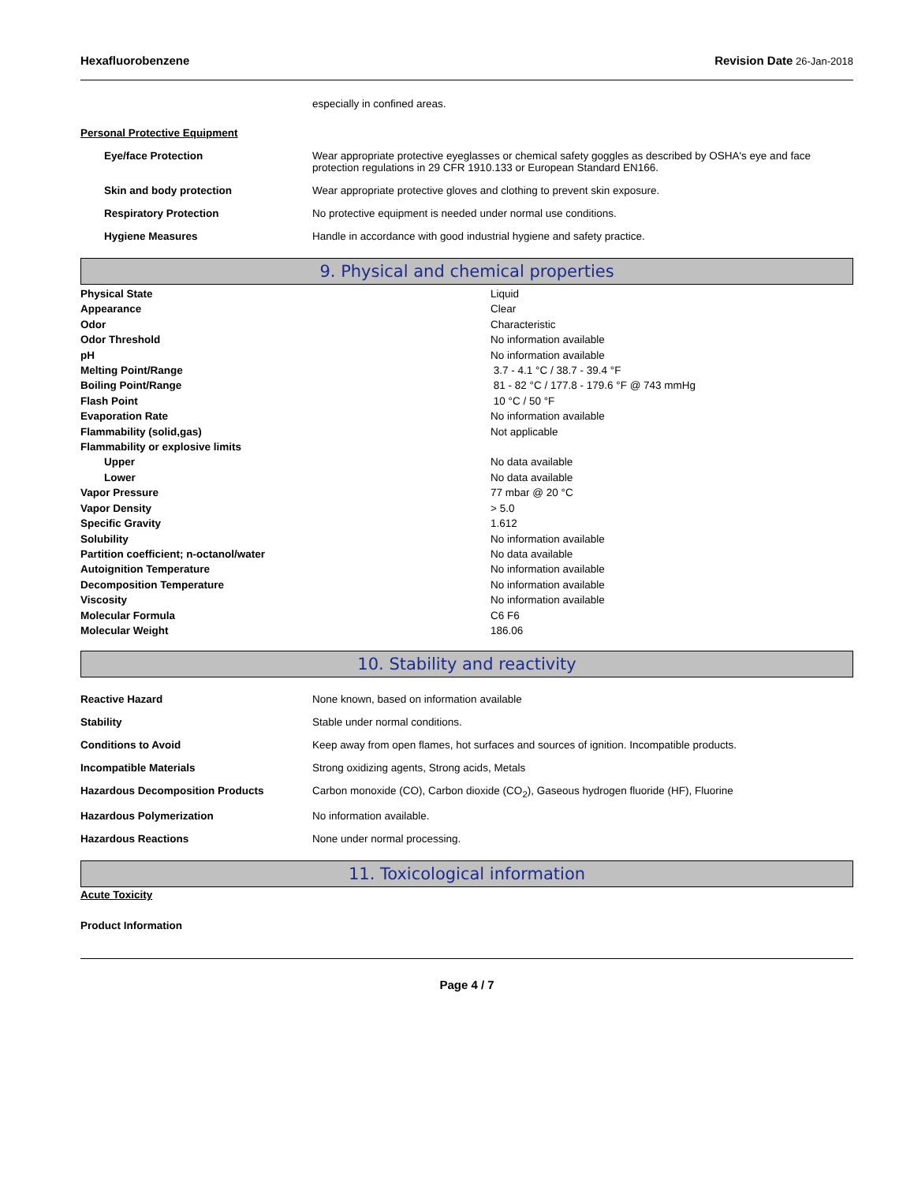Hexafluorobenzene Revision Date 26-Jan-2018
| | especially in confined areas. |
Personal Protective Equipment
| Eye/face Protection | Wear appropriate protective eyeglasses or chemical safety goggles as described by OSHA's eye and face protection regulations in 29 CFR 1910.133 or European Standard EN166. |
| Skin and body protection | Wear appropriate protective gloves and clothing to prevent skin exposure. |
| Respiratory Protection | No protective equipment is needed under normal use conditions. |
| Hygiene Measures | Handle in accordance with good industrial hygiene and safety practice. |
9. Physical and chemical properties
| Physical State | Liquid |
| Appearance | Clear |
| Odor | Characteristic |
| Odor Threshold | No information available |
| pH | No information available |
| Melting Point/Range | 3.7 - 4.1 °C / 38.7 - 39.4 °F |
| Boiling Point/Range | 81 - 82 °C / 177.8 - 179.6 °F @ 743 mmHg |
| Flash Point | 10 °C / 50 °F |
| Evaporation Rate | No information available |
| Flammability (solid,gas) | Not applicable |
| Flammability or explosive limits | |
| Upper | No data available |
| Lower | No data available |
| Vapor Pressure | 77 mbar @ 20 °C |
| Vapor Density | > 5.0 |
| Specific Gravity | 1.612 |
| Solubility | No information available |
| Partition coefficient; n-octanol/water | No data available |
| Autoignition Temperature | No information available |
| Decomposition Temperature | No information available |
| Viscosity | No information available |
| Molecular Formula | C6 F6 |
| Molecular Weight | 186.06 |
10. Stability and reactivity
| Reactive Hazard | None known, based on information available |
| Stability | Stable under normal conditions. |
| Conditions to Avoid | Keep away from open flames, hot surfaces and sources of ignition. Incompatible products. |
| Incompatible Materials | Strong oxidizing agents, Strong acids, Metals |
| Hazardous Decomposition Products | Carbon monoxide (CO), Carbon dioxide (CO<sub>2</sub>), Gaseous hydrogen fluoride (HF), Fluorine |
| Hazardous Polymerization | No information available. |
| Hazardous Reactions | None under normal processing. |
11. Toxicological information
Acute Toxicity
Product Information
Page 4 / 7